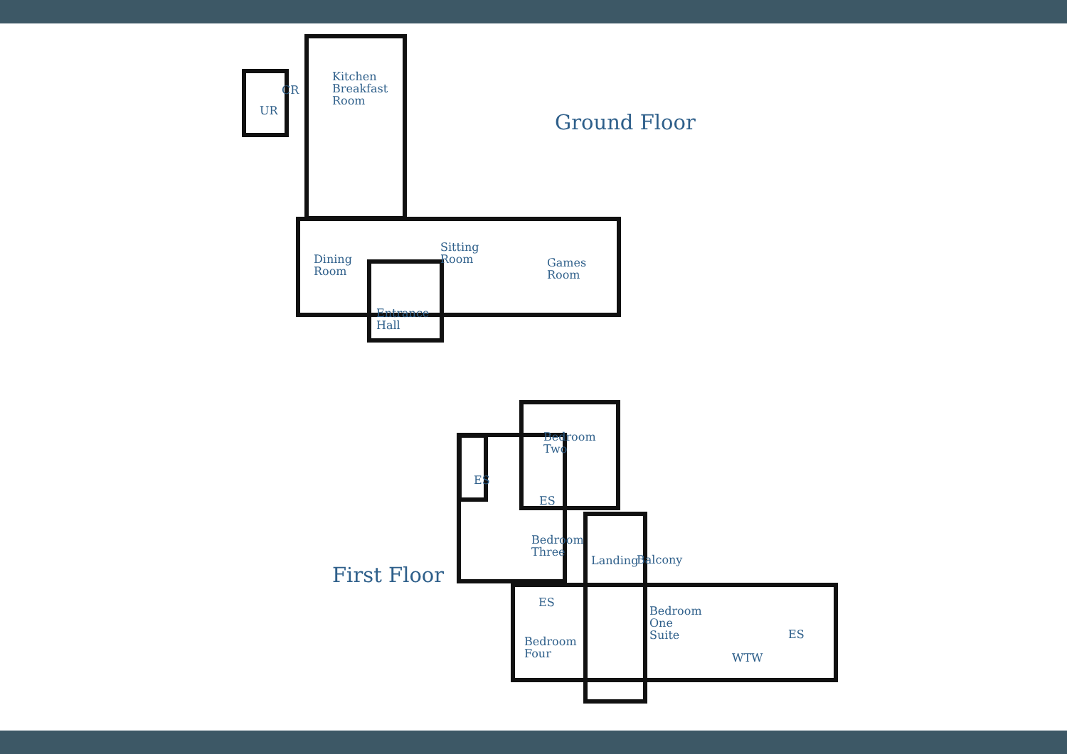Ground Floor
Kitchen
Breakfast
Room
CR
UR
Dining
Room
Sitting
Room
Games
Room
Entrance
Hall
First Floor
Bedroom
Two
ES
ES
Bedroom
Three
Landing Balcony
ES
Bedroom
One
Suite
ES
Bedroom
Four
WTW